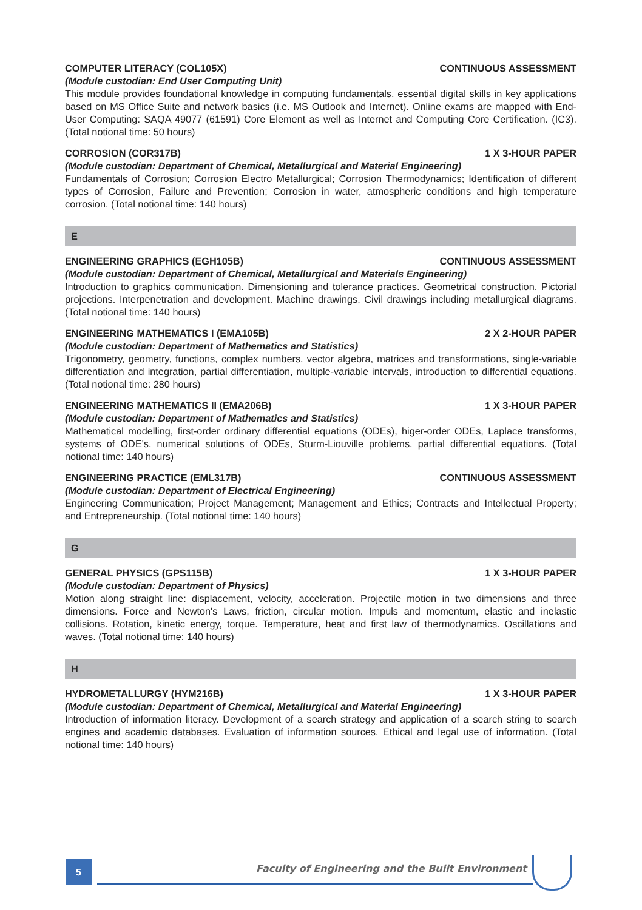COMPUTER LITERACY (COL105X) CONTINUOUS ASSESSMENT
(Module custodian: End User Computing Unit)
This module provides foundational knowledge in computing fundamentals, essential digital skills in key applications based on MS Office Suite and network basics (i.e. MS Outlook and Internet). Online exams are mapped with End-User Computing: SAQA 49077 (61591) Core Element as well as Internet and Computing Core Certification. (IC3). (Total notional time: 50 hours)
CORROSION (COR317B) 1 X 3-HOUR PAPER
(Module custodian: Department of Chemical, Metallurgical and Material Engineering)
Fundamentals of Corrosion; Corrosion Electro Metallurgical; Corrosion Thermodynamics; Identification of different types of Corrosion, Failure and Prevention; Corrosion in water, atmospheric conditions and high temperature corrosion. (Total notional time: 140 hours)
E
ENGINEERING GRAPHICS (EGH105B) CONTINUOUS ASSESSMENT
(Module custodian: Department of Chemical, Metallurgical and Materials Engineering)
Introduction to graphics communication. Dimensioning and tolerance practices. Geometrical construction. Pictorial projections. Interpenetration and development. Machine drawings. Civil drawings including metallurgical diagrams. (Total notional time: 140 hours)
ENGINEERING MATHEMATICS I (EMA105B) 2 X 2-HOUR PAPER
(Module custodian: Department of Mathematics and Statistics)
Trigonometry, geometry, functions, complex numbers, vector algebra, matrices and transformations, single-variable differentiation and integration, partial differentiation, multiple-variable intervals, introduction to differential equations. (Total notional time: 280 hours)
ENGINEERING MATHEMATICS II (EMA206B) 1 X 3-HOUR PAPER
(Module custodian: Department of Mathematics and Statistics)
Mathematical modelling, first-order ordinary differential equations (ODEs), higer-order ODEs, Laplace transforms, systems of ODE's, numerical solutions of ODEs, Sturm-Liouville problems, partial differential equations. (Total notional time: 140 hours)
ENGINEERING PRACTICE (EML317B) CONTINUOUS ASSESSMENT
(Module custodian: Department of Electrical Engineering)
Engineering Communication; Project Management; Management and Ethics; Contracts and Intellectual Property; and Entrepreneurship. (Total notional time: 140 hours)
G
GENERAL PHYSICS (GPS115B) 1 X 3-HOUR PAPER
(Module custodian: Department of Physics)
Motion along straight line: displacement, velocity, acceleration. Projectile motion in two dimensions and three dimensions. Force and Newton's Laws, friction, circular motion. Impuls and momentum, elastic and inelastic collisions. Rotation, kinetic energy, torque. Temperature, heat and first law of thermodynamics. Oscillations and waves. (Total notional time: 140 hours)
H
HYDROMETALLURGY (HYM216B) 1 X 3-HOUR PAPER
(Module custodian: Department of Chemical, Metallurgical and Material Engineering)
Introduction of information literacy. Development of a search strategy and application of a search string to search engines and academic databases. Evaluation of information sources. Ethical and legal use of information. (Total notional time: 140 hours)
5
Faculty of Engineering and the Built Environment